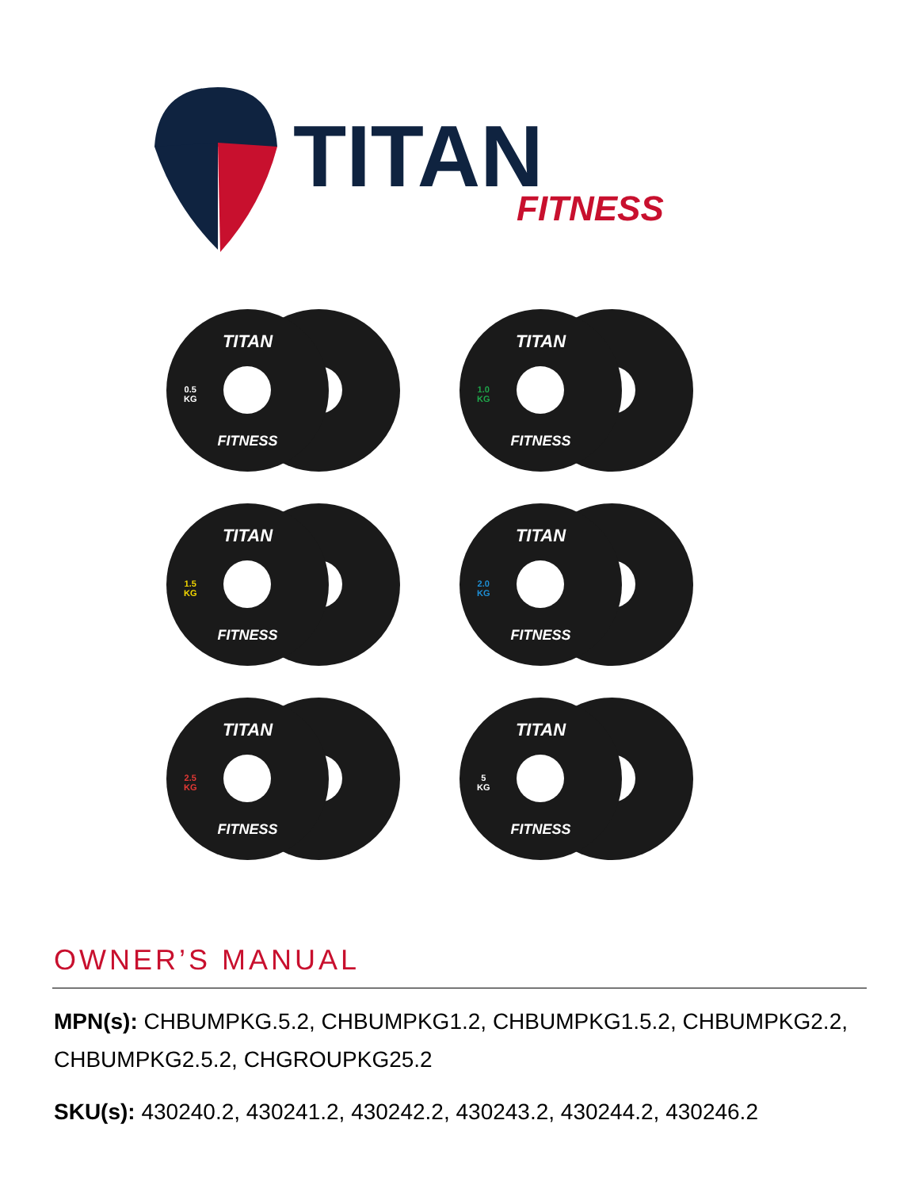TITAN
FITNESS
TITAN
0.5
KG
FITNESS
TITAN
1.0
KG
FITNESS
TITAN
1.5
KG
FITNESS
TITAN
2.0
KG
FITNESS
TITAN
2.5
KG
FITNESS
TITAN
5
KG
FITNESS
OWNER’S MANUAL
MPN(s): CHBUMPKG.5.2, CHBUMPKG1.2, CHBUMPKG1.5.2, CHBUMPKG2.2, CHBUMPKG2.5.2, CHGROUPKG25.2
SKU(s): 430240.2, 430241.2, 430242.2, 430243.2, 430244.2, 430246.2